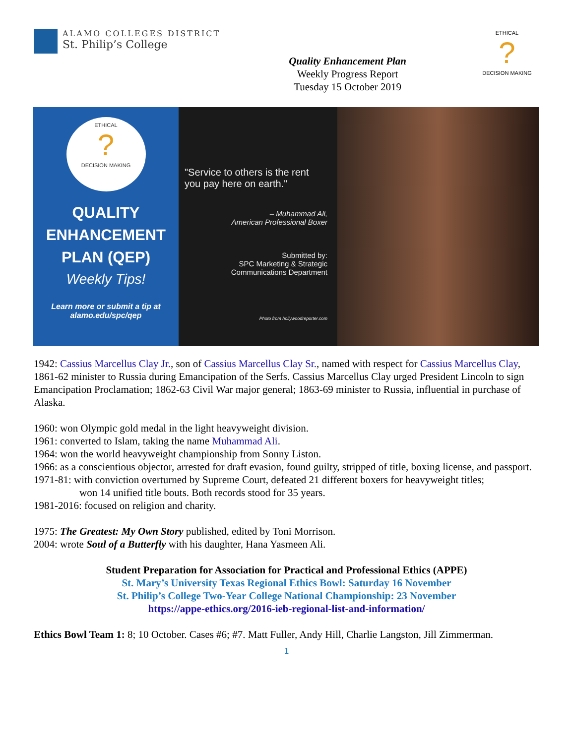ALAMO COLLEGES DISTRICT
St. Philip’s College
Quality Enhancement Plan
Weekly Progress Report
Tuesday 15 October 2019
ETHICAL
?
DECISION MAKING
ETHICAL
?
DECISION MAKING
QUALITY
ENHANCEMENT
PLAN (QEP)
Weekly Tips!
Learn more or submit a tip at
alamo.edu/spc/qep
"Service to others is the rent you pay here on earth."
– Muhammad Ali,
American Professional Boxer
Submitted by:
SPC Marketing & Strategic
Communications Department
Photo from hollywoodreporter.com
1942: Cassius Marcellus Clay Jr., son of Cassius Marcellus Clay Sr., named with respect for Cassius Marcellus Clay, 1861-62 minister to Russia during Emancipation of the Serfs. Cassius Marcellus Clay urged President Lincoln to sign Emancipation Proclamation; 1862-63 Civil War major general; 1863-69 minister to Russia, influential in purchase of Alaska.
1960: won Olympic gold medal in the light heavyweight division.
1961: converted to Islam, taking the name Muhammad Ali.
1964: won the world heavyweight championship from Sonny Liston.
1966: as a conscientious objector, arrested for draft evasion, found guilty, stripped of title, boxing license, and passport.
1971-81: with conviction overturned by Supreme Court, defeated 21 different boxers for heavyweight titles;
won 14 unified title bouts. Both records stood for 35 years.
1981-2016: focused on religion and charity.
1975: The Greatest: My Own Story published, edited by Toni Morrison.
2004: wrote Soul of a Butterfly with his daughter, Hana Yasmeen Ali.
Student Preparation for Association for Practical and Professional Ethics (APPE)
St. Mary’s University Texas Regional Ethics Bowl: Saturday 16 November
St. Philip’s College Two-Year College National Championship: 23 November
https://appe-ethics.org/2016-ieb-regional-list-and-information/
Ethics Bowl Team 1: 8; 10 October. Cases #6; #7. Matt Fuller, Andy Hill, Charlie Langston, Jill Zimmerman.
1